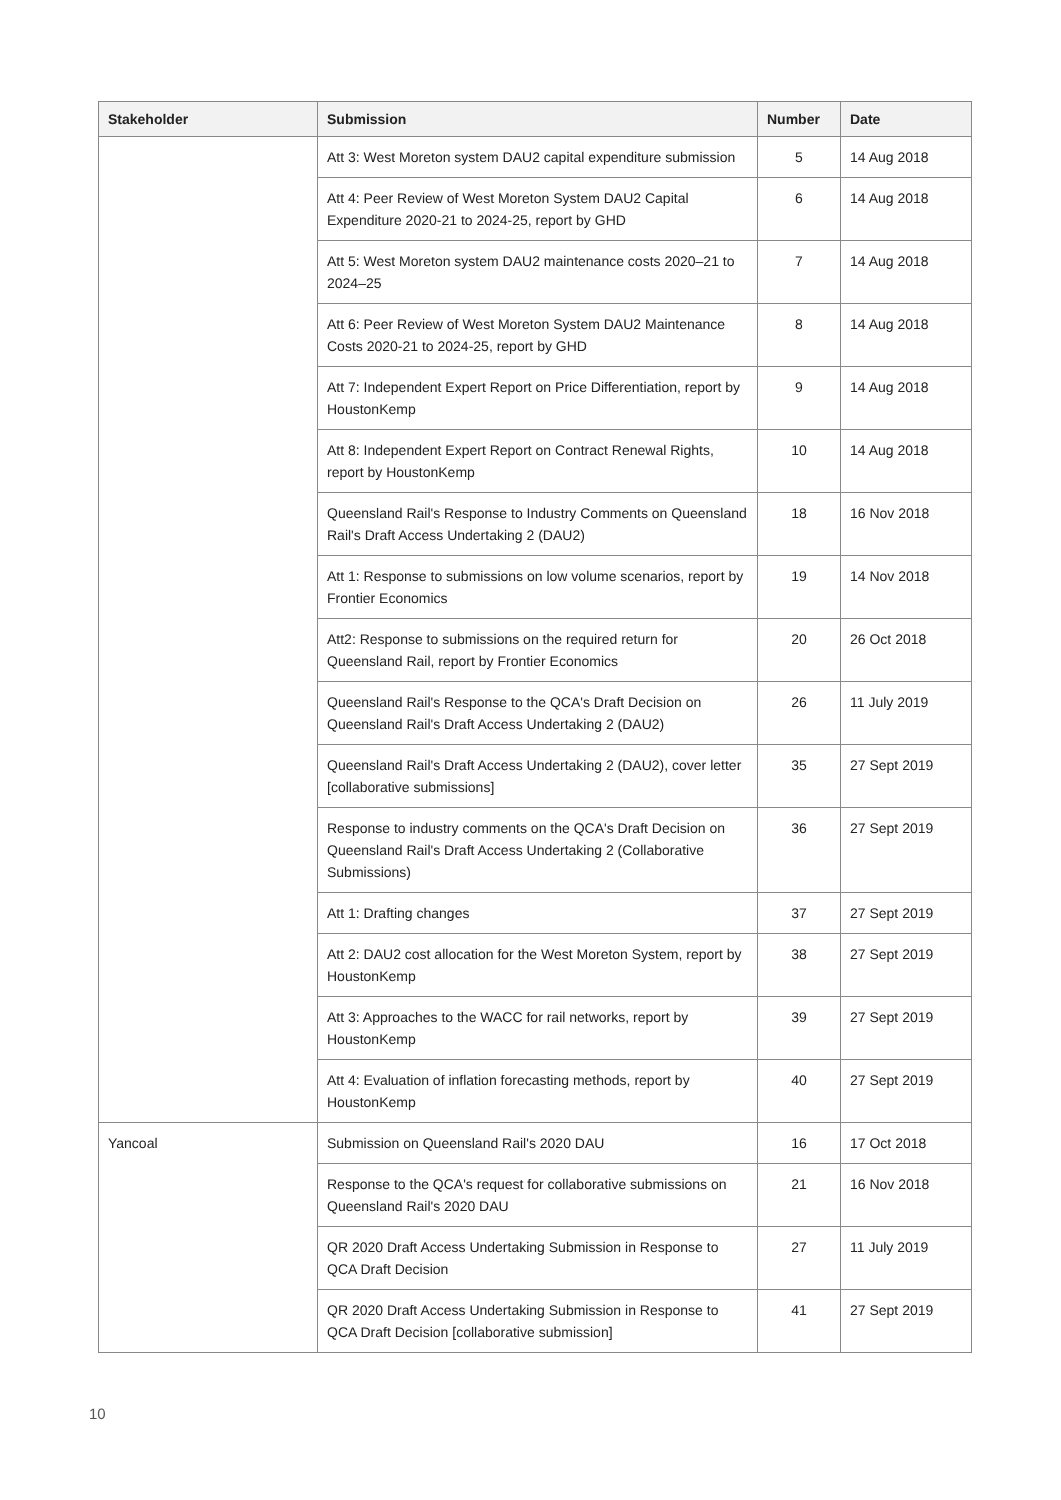| Stakeholder | Submission | Number | Date |
| --- | --- | --- | --- |
| | Att 3: West Moreton system DAU2 capital expenditure submission | 5 | 14 Aug 2018 |
| | Att 4: Peer Review of West Moreton System DAU2 Capital Expenditure 2020-21 to 2024-25, report by GHD | 6 | 14 Aug 2018 |
| | Att 5: West Moreton system DAU2 maintenance costs 2020–21 to 2024–25 | 7 | 14 Aug 2018 |
| | Att 6: Peer Review of West Moreton System DAU2 Maintenance Costs 2020-21 to 2024-25, report by GHD | 8 | 14 Aug 2018 |
| | Att 7: Independent Expert Report on Price Differentiation, report by HoustonKemp | 9 | 14 Aug 2018 |
| | Att 8: Independent Expert Report on Contract Renewal Rights, report by HoustonKemp | 10 | 14 Aug 2018 |
| | Queensland Rail's Response to Industry Comments on Queensland Rail's Draft Access Undertaking 2 (DAU2) | 18 | 16 Nov 2018 |
| | Att 1: Response to submissions on low volume scenarios, report by Frontier Economics | 19 | 14 Nov 2018 |
| | Att2: Response to submissions on the required return for Queensland Rail, report by Frontier Economics | 20 | 26 Oct 2018 |
| | Queensland Rail's Response to the QCA's Draft Decision on Queensland Rail's Draft Access Undertaking 2 (DAU2) | 26 | 11 July 2019 |
| | Queensland Rail's Draft Access Undertaking 2 (DAU2), cover letter [collaborative submissions] | 35 | 27 Sept 2019 |
| | Response to industry comments on the QCA's Draft Decision on Queensland Rail's Draft Access Undertaking 2 (Collaborative Submissions) | 36 | 27 Sept 2019 |
| | Att 1: Drafting changes | 37 | 27 Sept 2019 |
| | Att 2: DAU2 cost allocation for the West Moreton System, report by HoustonKemp | 38 | 27 Sept 2019 |
| | Att 3: Approaches to the WACC for rail networks, report by HoustonKemp | 39 | 27 Sept 2019 |
| | Att 4: Evaluation of inflation forecasting methods, report by HoustonKemp | 40 | 27 Sept 2019 |
| Yancoal | Submission on Queensland Rail's 2020 DAU | 16 | 17 Oct 2018 |
| | Response to the QCA's request for collaborative submissions on Queensland Rail's 2020 DAU | 21 | 16 Nov 2018 |
| | QR 2020 Draft Access Undertaking Submission in Response to QCA Draft Decision | 27 | 11 July 2019 |
| | QR 2020 Draft Access Undertaking Submission in Response to QCA Draft Decision [collaborative submission] | 41 | 27 Sept 2019 |
10